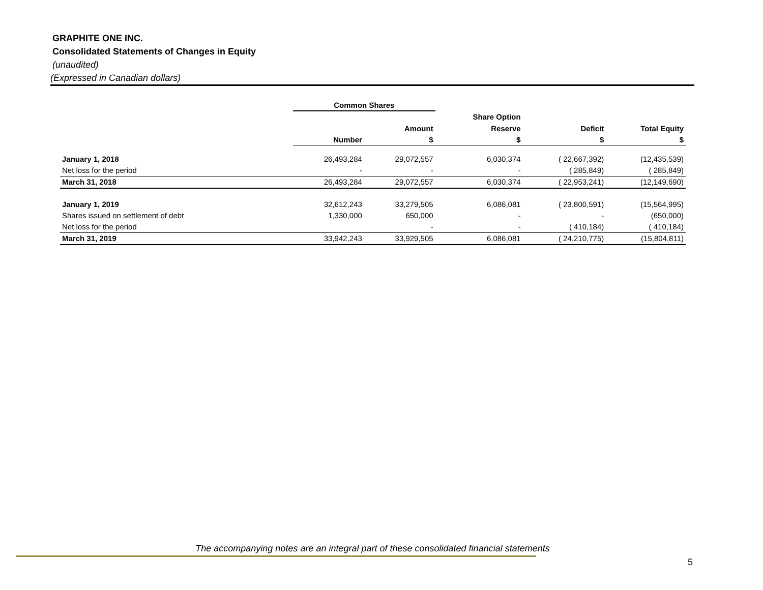GRAPHITE ONE INC.
Consolidated Statements of Changes in Equity
(unaudited)
(Expressed in Canadian dollars)
| | Common Shares | | | | |
| --- | --- | --- | --- | --- | --- |
| | | | Share Option | | |
| | | Amount | Reserve | Deficit | Total Equity |
| | Number | $ | $ | $ | $ |
| January 1, 2018 | 26,493,284 | 29,072,557 | 6,030,374 | ( 22,667,392) | (12,435,539) |
| Net loss for the period | - | - | - | ( 285,849) | ( 285,849) |
| March 31, 2018 | 26,493,284 | 29,072,557 | 6,030,374 | ( 22,953,241) | (12,149,690) |
| January 1, 2019 | 32,612,243 | 33,279,505 | 6,086,081 | ( 23,800,591) | (15,564,995) |
| Shares issued on settlement of debt | 1,330,000 | 650,000 | - | - | (650,000) |
| Net loss for the period | | - | - | ( 410,184) | ( 410,184) |
| March 31, 2019 | 33,942,243 | 33,929,505 | 6,086,081 | ( 24,210,775) | (15,804,811) |
The accompanying notes are an integral part of these consolidated financial statements
5